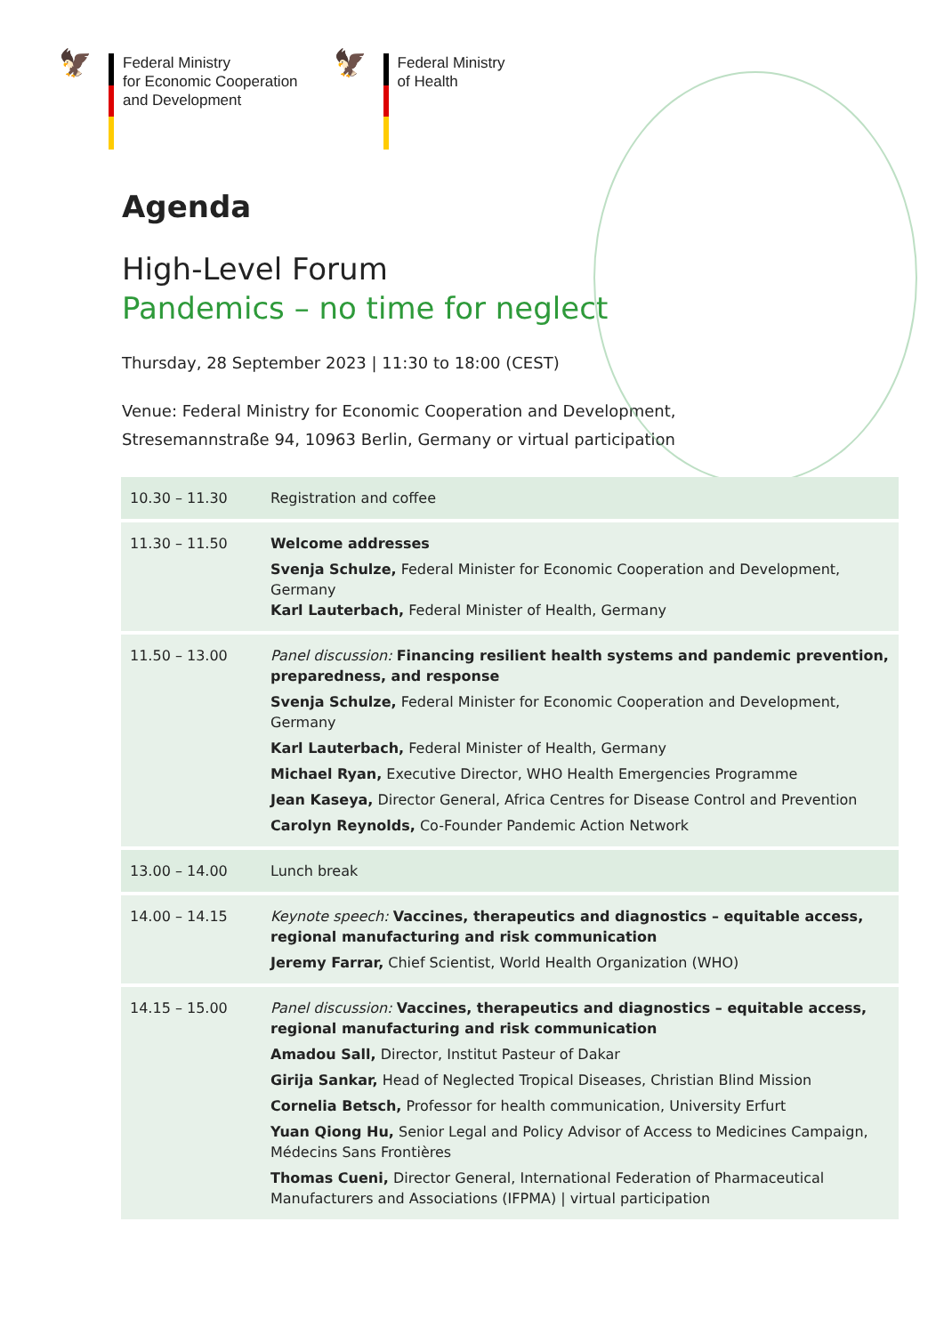🦅 Federal Ministry
for Economic Cooperation
and Development
🦅 Federal Ministry
of Health
Agenda
High-Level Forum
Pandemics – no time for neglect
Thursday, 28 September 2023 | 11:30 to 18:00 (CEST)
Venue: Federal Ministry for Economic Cooperation and Development,
Stresemannstraße 94, 10963 Berlin, Germany or virtual participation
| 10.30 – 11.30 | Registration and coffee |
| 11.30 – 11.50 | Welcome addresses Svenja Schulze, Federal Minister for Economic Cooperation and Development, Germany Karl Lauterbach, Federal Minister of Health, Germany |
| 11.50 – 13.00 | Panel discussion: Financing resilient health systems and pandemic prevention, preparedness, and response Svenja Schulze, Federal Minister for Economic Cooperation and Development, Germany Karl Lauterbach, Federal Minister of Health, Germany Michael Ryan, Executive Director, WHO Health Emergencies Programme Jean Kaseya, Director General, Africa Centres for Disease Control and Prevention Carolyn Reynolds, Co-Founder Pandemic Action Network |
| 13.00 – 14.00 | Lunch break |
| 14.00 – 14.15 | Keynote speech: Vaccines, therapeutics and diagnostics – equitable access, regional manufacturing and risk communication Jeremy Farrar, Chief Scientist, World Health Organization (WHO) |
| 14.15 – 15.00 | Panel discussion: Vaccines, therapeutics and diagnostics – equitable access, regional manufacturing and risk communication Amadou Sall, Director, Institut Pasteur of Dakar Girija Sankar, Head of Neglected Tropical Diseases, Christian Blind Mission Cornelia Betsch, Professor for health communication, University Erfurt Yuan Qiong Hu, Senior Legal and Policy Advisor of Access to Medicines Campaign, Médecins Sans Frontières Thomas Cueni, Director General, International Federation of Pharmaceutical Manufacturers and Associations (IFPMA) / virtual participation |